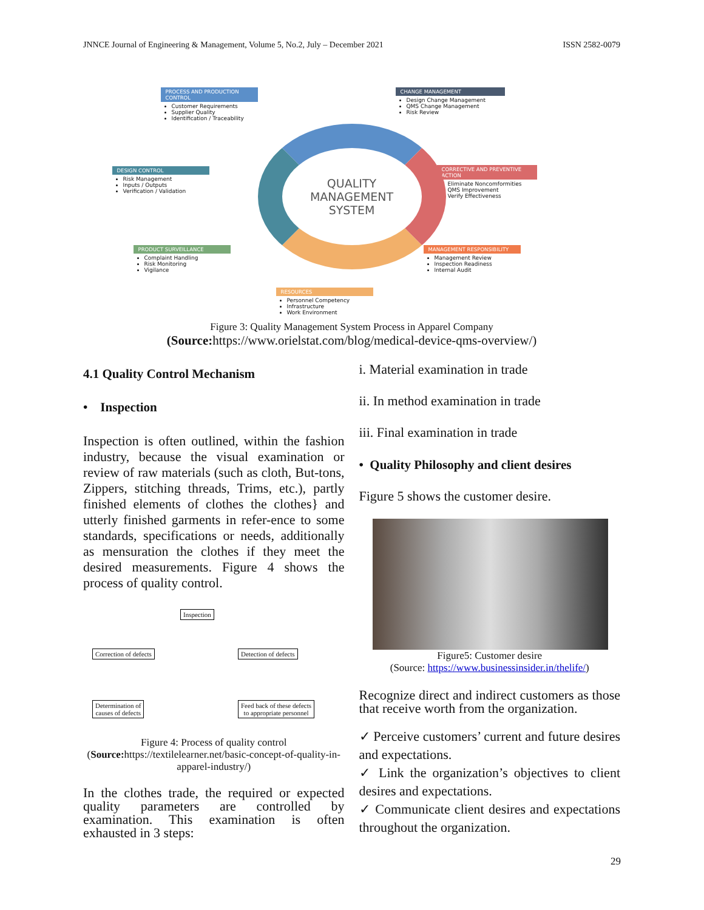JNNCE Journal of Engineering & Management, Volume 5, No.2, July – December 2021 ISSN 2582-0079
PROCESS AND PRODUCTION CONTROL
Customer Requirements
Supplier Quality
Identification / Traceability
CHANGE MANAGEMENT
Design Change Management
QMS Change Management
Risk Review
DESIGN CONTROL
Risk Management
Inputs / Outputs
Verification / Validation
CORRECTIVE AND PREVENTIVE ACTION
Eliminate Noncomformities
QMS Improvement
Verify Effectiveness
QUALITY
MANAGEMENT
SYSTEM
PRODUCT SURVEILLANCE
Complaint Handling
Risk Monitoring
Vigilance
MANAGEMENT RESPONSIBILITY
Management Review
Inspection Readiness
Internal Audit
RESOURCES
Personnel Competency
Infrastructure
Work Environment
Figure 3: Quality Management System Process in Apparel Company
(Source: https://www.orielstat.com/blog/medical-device-qms-overview/)
4.1 Quality Control Mechanism
• Inspection
Inspection is often outlined, within the fashion industry, because the visual examination or review of raw materials (such as cloth, But-tons, Zippers, stitching threads, Trims, etc.), partly finished elements of clothes the clothes} and utterly finished garments in refer-ence to some standards, specifications or needs, additionally as mensuration the clothes if they meet the desired measurements. Figure 4 shows the process of quality control.
Inspection
Correction of defects Detection of defects
Determination of
causes of defects
Feed back of these defects
to appropriate personnel
Figure 4: Process of quality control
(Source: https://textilelearner.net/basic-concept-of-quality-in-apparel-industry/)
In the clothes trade, the required or expected quality parameters are controlled by examination. This examination is often exhausted in 3 steps:
i. Material examination in trade
ii. In method examination in trade
iii. Final examination in trade
• Quality Philosophy and client desires
Figure 5 shows the customer desire.
Figure5: Customer desire
(Source: https://www.businessinsider.in/thelife/)
Recognize direct and indirect customers as those that receive worth from the organization.
✓ Perceive customers’ current and future desires and expectations.
✓ Link the organization’s objectives to client desires and expectations.
✓ Communicate client desires and expectations throughout the organization.
29